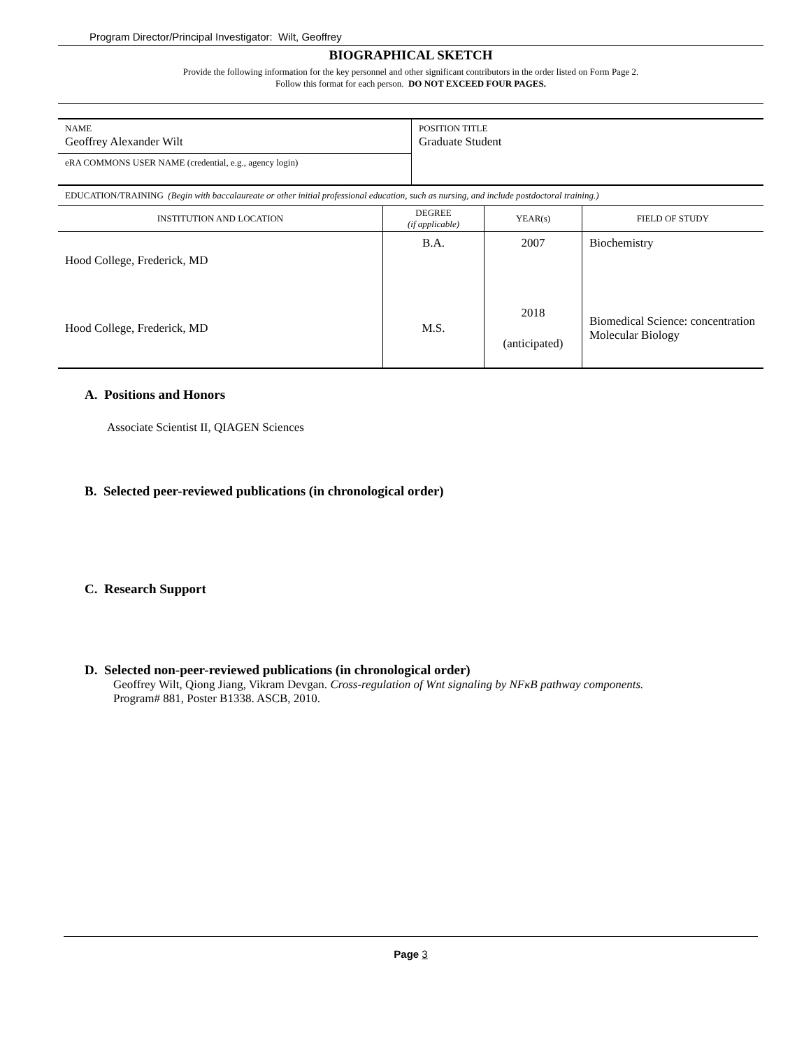Program Director/Principal Investigator: Wilt, Geoffrey
BIOGRAPHICAL SKETCH
Provide the following information for the key personnel and other significant contributors in the order listed on Form Page 2.
Follow this format for each person. DO NOT EXCEED FOUR PAGES.
| NAME Geoffrey Alexander Wilt | POSITION TITLE Graduate Student |
| eRA COMMONS USER NAME (credential, e.g., agency login) | |
| EDUCATION/TRAINING (Begin with baccalaureate or other initial professional education, such as nursing, and include postdoctoral training.) | | | |
| INSTITUTION AND LOCATION | DEGREE (if applicable) | YEAR(s) | FIELD OF STUDY |
| Hood College, Frederick, MD | B.A. | 2007 | Biochemistry |
| Hood College, Frederick, MD | M.S. | 2018 (anticipated) | Biomedical Science: concentration Molecular Biology |
A. Positions and Honors
Associate Scientist II, QIAGEN Sciences
B. Selected peer-reviewed publications (in chronological order)
C. Research Support
D. Selected non-peer-reviewed publications (in chronological order)
Geoffrey Wilt, Qiong Jiang, Vikram Devgan. Cross-regulation of Wnt signaling by NFκB pathway components.
Program# 881, Poster B1338. ASCB, 2010.
Page 3